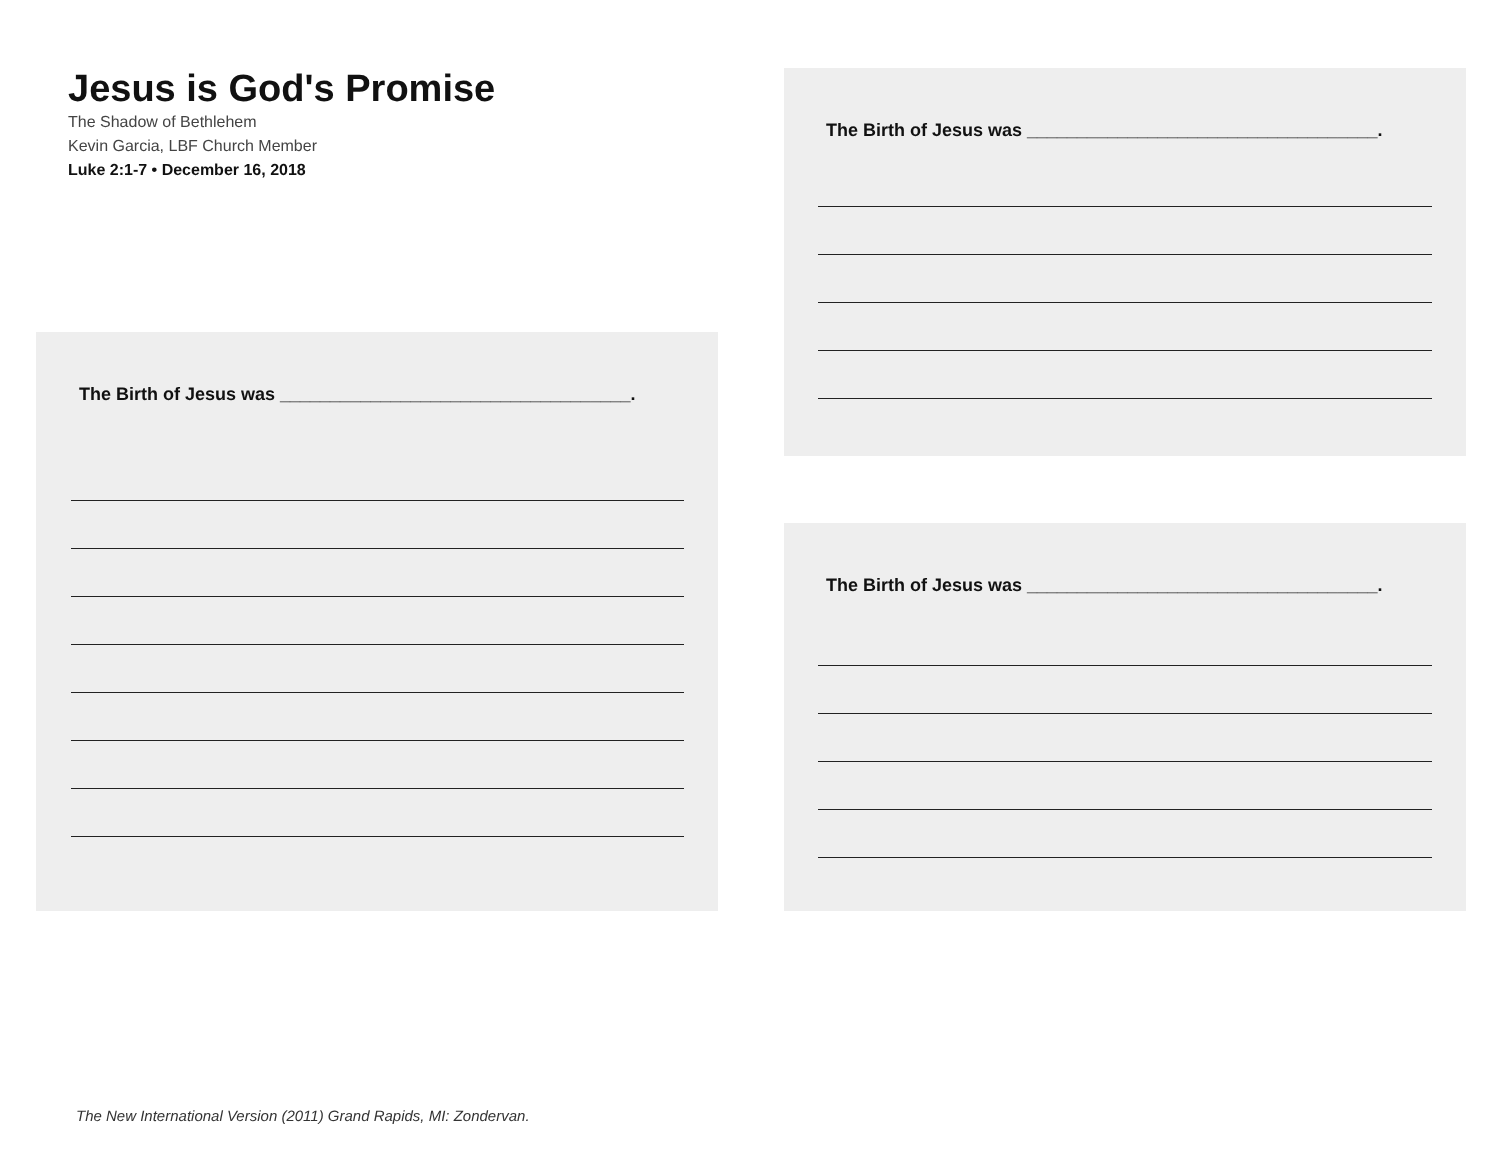Jesus is God's Promise
The Shadow of Bethlehem
Kevin Garcia, LBF Church Member
Luke 2:1-7 • December 16, 2018
The Birth of Jesus was ___________________________________.
The Birth of Jesus was ___________________________________.
The Birth of Jesus was ___________________________________.
The New International Version (2011) Grand Rapids, MI: Zondervan.